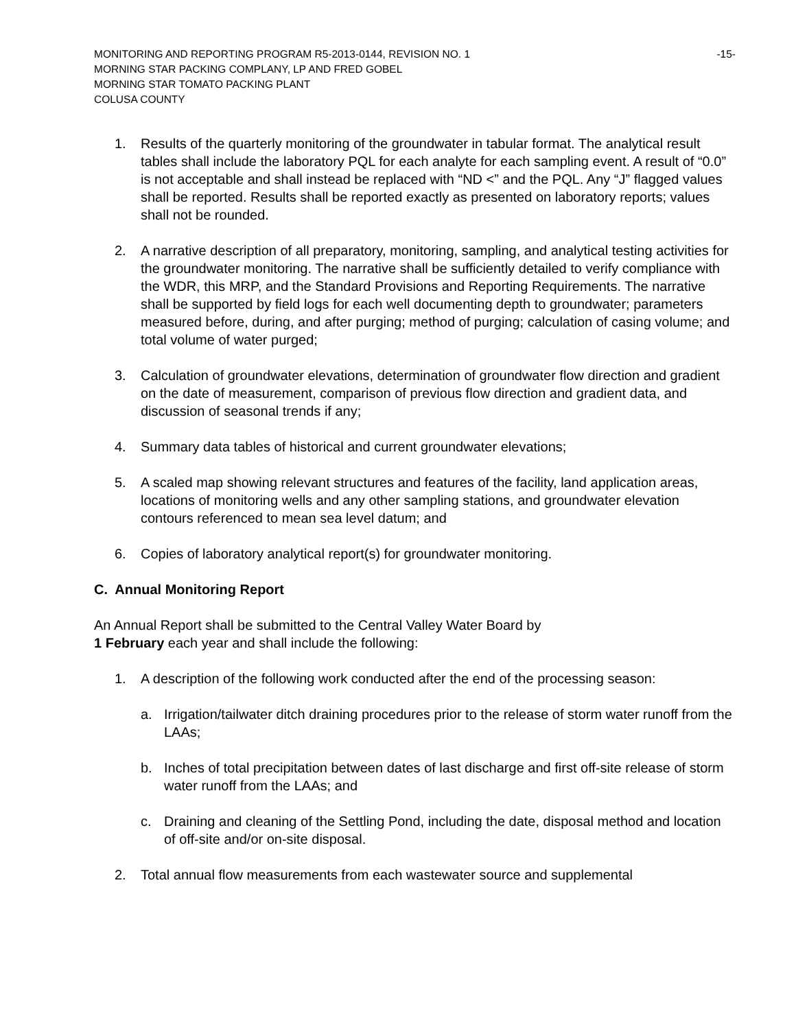MONITORING AND REPORTING PROGRAM R5-2013-0144, REVISION NO. 1
MORNING STAR PACKING COMPLANY, LP AND FRED GOBEL
MORNING STAR TOMATO PACKING PLANT
COLUSA COUNTY
-15-
1. Results of the quarterly monitoring of the groundwater in tabular format. The analytical result tables shall include the laboratory PQL for each analyte for each sampling event. A result of “0.0” is not acceptable and shall instead be replaced with “ND <” and the PQL. Any “J” flagged values shall be reported. Results shall be reported exactly as presented on laboratory reports; values shall not be rounded.
2. A narrative description of all preparatory, monitoring, sampling, and analytical testing activities for the groundwater monitoring. The narrative shall be sufficiently detailed to verify compliance with the WDR, this MRP, and the Standard Provisions and Reporting Requirements. The narrative shall be supported by field logs for each well documenting depth to groundwater; parameters measured before, during, and after purging; method of purging; calculation of casing volume; and total volume of water purged;
3. Calculation of groundwater elevations, determination of groundwater flow direction and gradient on the date of measurement, comparison of previous flow direction and gradient data, and discussion of seasonal trends if any;
4. Summary data tables of historical and current groundwater elevations;
5. A scaled map showing relevant structures and features of the facility, land application areas, locations of monitoring wells and any other sampling stations, and groundwater elevation contours referenced to mean sea level datum; and
6. Copies of laboratory analytical report(s) for groundwater monitoring.
C. Annual Monitoring Report
An Annual Report shall be submitted to the Central Valley Water Board by
1 February each year and shall include the following:
1. A description of the following work conducted after the end of the processing season:
a. Irrigation/tailwater ditch draining procedures prior to the release of storm water runoff from the LAAs;
b. Inches of total precipitation between dates of last discharge and first off-site release of storm water runoff from the LAAs; and
c. Draining and cleaning of the Settling Pond, including the date, disposal method and location of off-site and/or on-site disposal.
2. Total annual flow measurements from each wastewater source and supplemental